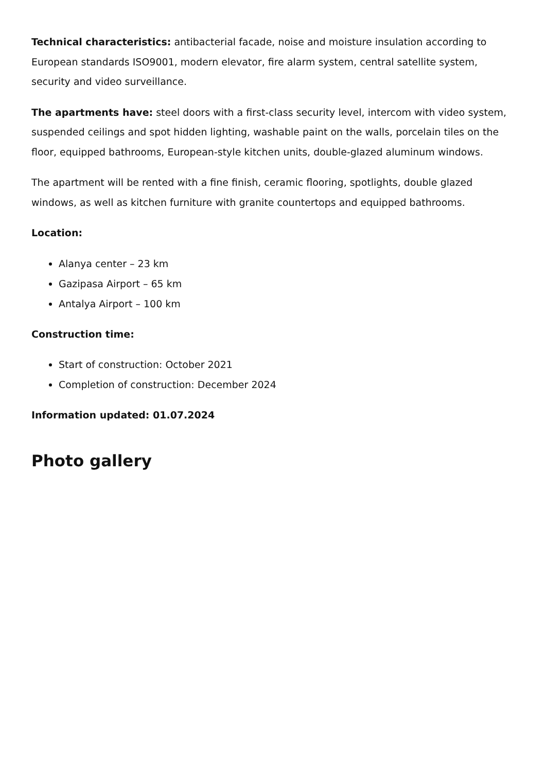Technical characteristics: antibacterial facade, noise and moisture insulation according to European standards ISO9001, modern elevator, fire alarm system, central satellite system, security and video surveillance.
The apartments have: steel doors with a first-class security level, intercom with video system, suspended ceilings and spot hidden lighting, washable paint on the walls, porcelain tiles on the floor, equipped bathrooms, European-style kitchen units, double-glazed aluminum windows.
The apartment will be rented with a fine finish, ceramic flooring, spotlights, double glazed windows, as well as kitchen furniture with granite countertops and equipped bathrooms.
Location:
Alanya center – 23 km
Gazipasa Airport – 65 km
Antalya Airport – 100 km
Construction time:
Start of construction: October 2021
Completion of construction: December 2024
Information updated: 01.07.2024
Photo gallery